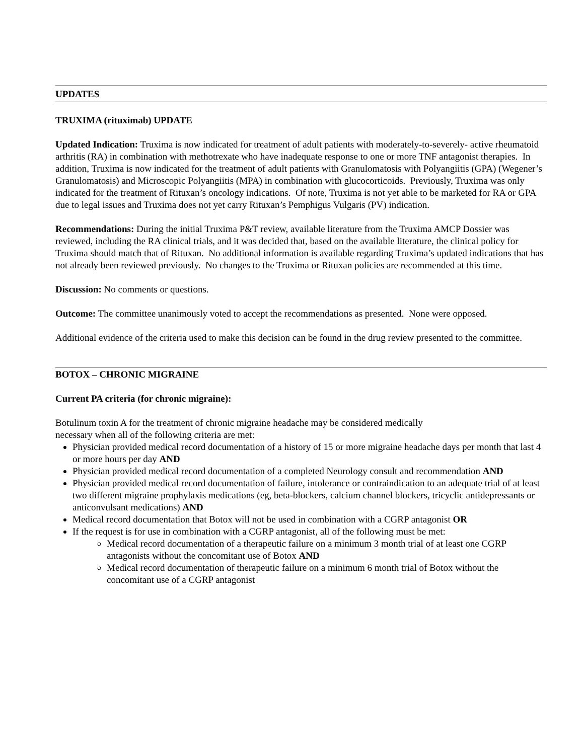UPDATES
TRUXIMA (rituximab) UPDATE
Updated Indication: Truxima is now indicated for treatment of adult patients with moderately-to-severely- active rheumatoid arthritis (RA) in combination with methotrexate who have inadequate response to one or more TNF antagonist therapies. In addition, Truxima is now indicated for the treatment of adult patients with Granulomatosis with Polyangiitis (GPA) (Wegener’s Granulomatosis) and Microscopic Polyangiitis (MPA) in combination with glucocorticoids. Previously, Truxima was only indicated for the treatment of Rituxan’s oncology indications. Of note, Truxima is not yet able to be marketed for RA or GPA due to legal issues and Truxima does not yet carry Rituxan’s Pemphigus Vulgaris (PV) indication.
Recommendations: During the initial Truxima P&T review, available literature from the Truxima AMCP Dossier was reviewed, including the RA clinical trials, and it was decided that, based on the available literature, the clinical policy for Truxima should match that of Rituxan. No additional information is available regarding Truxima’s updated indications that has not already been reviewed previously. No changes to the Truxima or Rituxan policies are recommended at this time.
Discussion: No comments or questions.
Outcome: The committee unanimously voted to accept the recommendations as presented. None were opposed.
Additional evidence of the criteria used to make this decision can be found in the drug review presented to the committee.
BOTOX – CHRONIC MIGRAINE
Current PA criteria (for chronic migraine):
Botulinum toxin A for the treatment of chronic migraine headache may be considered medically
necessary when all of the following criteria are met:
Physician provided medical record documentation of a history of 15 or more migraine headache days per month that last 4 or more hours per day AND
Physician provided medical record documentation of a completed Neurology consult and recommendation AND
Physician provided medical record documentation of failure, intolerance or contraindication to an adequate trial of at least two different migraine prophylaxis medications (eg, beta-blockers, calcium channel blockers, tricyclic antidepressants or anticonvulsant medications) AND
Medical record documentation that Botox will not be used in combination with a CGRP antagonist OR
If the request is for use in combination with a CGRP antagonist, all of the following must be met:
Medical record documentation of a therapeutic failure on a minimum 3 month trial of at least one CGRP antagonists without the concomitant use of Botox AND
Medical record documentation of therapeutic failure on a minimum 6 month trial of Botox without the concomitant use of a CGRP antagonist